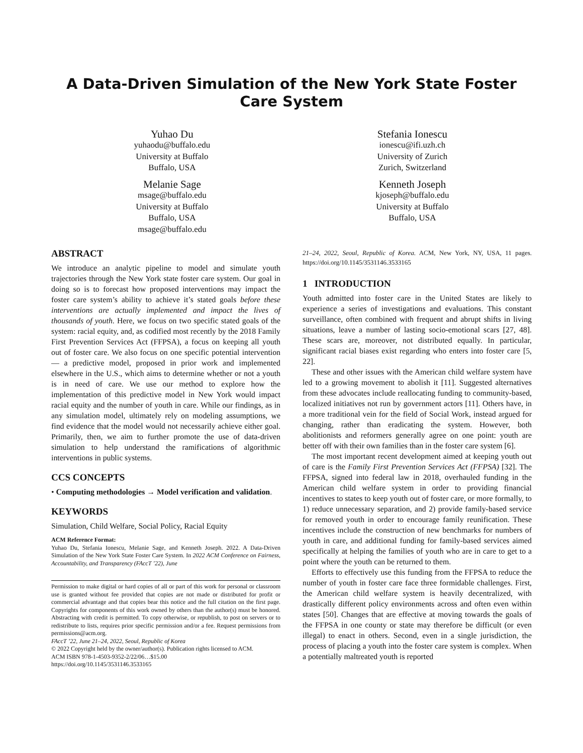A Data-Driven Simulation of the New York State Foster Care System
Yuhao Du
yuhaodu@buffalo.edu
University at Buffalo
Buffalo, USA
Melanie Sage
msage@buffalo.edu
University at Buffalo
Buffalo, USA
msage@buffalo.edu
Stefania Ionescu
ionescu@ifi.uzh.ch
University of Zurich
Zurich, Switzerland
Kenneth Joseph
kjoseph@buffalo.edu
University at Buffalo
Buffalo, USA
ABSTRACT
We introduce an analytic pipeline to model and simulate youth trajectories through the New York state foster care system. Our goal in doing so is to forecast how proposed interventions may impact the foster care system’s ability to achieve it’s stated goals before these interventions are actually implemented and impact the lives of thousands of youth. Here, we focus on two specific stated goals of the system: racial equity, and, as codified most recently by the 2018 Family First Prevention Services Act (FFPSA), a focus on keeping all youth out of foster care. We also focus on one specific potential intervention— a predictive model, proposed in prior work and implemented elsewhere in the U.S., which aims to determine whether or not a youth is in need of care. We use our method to explore how the implementation of this predictive model in New York would impact racial equity and the number of youth in care. While our findings, as in any simulation model, ultimately rely on modeling assumptions, we find evidence that the model would not necessarily achieve either goal. Primarily, then, we aim to further promote the use of data-driven simulation to help understand the ramifications of algorithmic interventions in public systems.
CCS CONCEPTS
• Computing methodologies → Model verification and validation.
KEYWORDS
Simulation, Child Welfare, Social Policy, Racial Equity
ACM Reference Format:
Yuhao Du, Stefania Ionescu, Melanie Sage, and Kenneth Joseph. 2022. A Data-Driven Simulation of the New York State Foster Care System. In 2022 ACM Conference on Fairness, Accountability, and Transparency (FAccT ’22), June
Permission to make digital or hard copies of all or part of this work for personal or classroom use is granted without fee provided that copies are not made or distributed for profit or commercial advantage and that copies bear this notice and the full citation on the first page. Copyrights for components of this work owned by others than the author(s) must be honored. Abstracting with credit is permitted. To copy otherwise, or republish, to post on servers or to redistribute to lists, requires prior specific permission and/or a fee. Request permissions from permissions@acm.org.
FAccT ’22, June 21–24, 2022, Seoul, Republic of Korea
© 2022 Copyright held by the owner/author(s). Publication rights licensed to ACM.
ACM ISBN 978-1-4503-9352-2/22/06…$15.00
https://doi.org/10.1145/3531146.3533165
21–24, 2022, Seoul, Republic of Korea. ACM, New York, NY, USA, 11 pages. https://doi.org/10.1145/3531146.3533165
1 INTRODUCTION
Youth admitted into foster care in the United States are likely to experience a series of investigations and evaluations. This constant surveillance, often combined with frequent and abrupt shifts in living situations, leave a number of lasting socio-emotional scars [27, 48]. These scars are, moreover, not distributed equally. In particular, significant racial biases exist regarding who enters into foster care [5, 22].
These and other issues with the American child welfare system have led to a growing movement to abolish it [11]. Suggested alternatives from these advocates include reallocating funding to community-based, localized initiatives not run by government actors [11]. Others have, in a more traditional vein for the field of Social Work, instead argued for changing, rather than eradicating the system. However, both abolitionists and reformers generally agree on one point: youth are better off with their own families than in the foster care system [6].
The most important recent development aimed at keeping youth out of care is the Family First Prevention Services Act (FFPSA) [32]. The FFPSA, signed into federal law in 2018, overhauled funding in the American child welfare system in order to providing financial incentives to states to keep youth out of foster care, or more formally, to 1) reduce unnecessary separation, and 2) provide family-based service for removed youth in order to encourage family reunification. These incentives include the construction of new benchmarks for numbers of youth in care, and additional funding for family-based services aimed specifically at helping the families of youth who are in care to get to a point where the youth can be returned to them.
Efforts to effectively use this funding from the FFPSA to reduce the number of youth in foster care face three formidable challenges. First, the American child welfare system is heavily decentralized, with drastically different policy environments across and often even within states [50]. Changes that are effective at moving towards the goals of the FFPSA in one county or state may therefore be difficult (or even illegal) to enact in others. Second, even in a single jurisdiction, the process of placing a youth into the foster care system is complex. When a potentially maltreated youth is reported